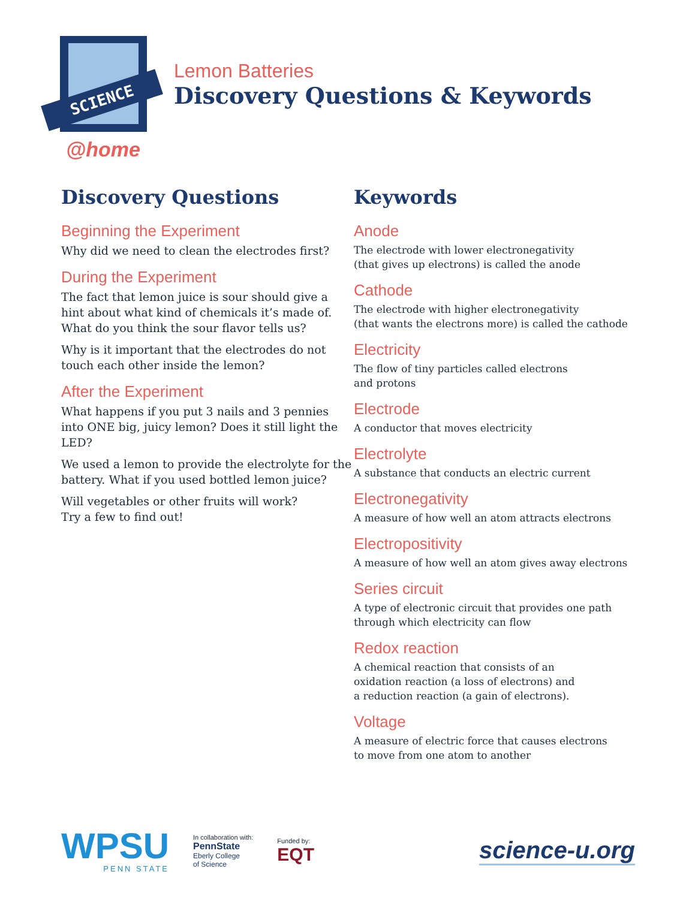SCIENCE
@home
Lemon Batteries
Discovery Questions & Keywords
Discovery Questions
Beginning the Experiment
Why did we need to clean the electrodes first?
During the Experiment
The fact that lemon juice is sour should give a hint about what kind of chemicals it’s made of. What do you think the sour flavor tells us?
Why is it important that the electrodes do not touch each other inside the lemon?
After the Experiment
What happens if you put 3 nails and 3 pennies into ONE big, juicy lemon? Does it still light the LED?
We used a lemon to provide the electrolyte for the battery. What if you used bottled lemon juice?
Will vegetables or other fruits will work?
Try a few to find out!
Keywords
Anode
The electrode with lower electronegativity
(that gives up electrons) is called the anode
Cathode
The electrode with higher electronegativity
(that wants the electrons more) is called the cathode
Electricity
The flow of tiny particles called electrons
and protons
Electrode
A conductor that moves electricity
Electrolyte
A substance that conducts an electric current
Electronegativity
A measure of how well an atom attracts electrons
Electropositivity
A measure of how well an atom gives away electrons
Series circuit
A type of electronic circuit that provides one path
through which electricity can flow
Redox reaction
A chemical reaction that consists of an
oxidation reaction (a loss of electrons) and
a reduction reaction (a gain of electrons).
Voltage
A measure of electric force that causes electrons
to move from one atom to another
WPSU
PENN STATE
In collaboration with:
PennState
Eberly College
of Science
Funded by:
EQT
science-u.org